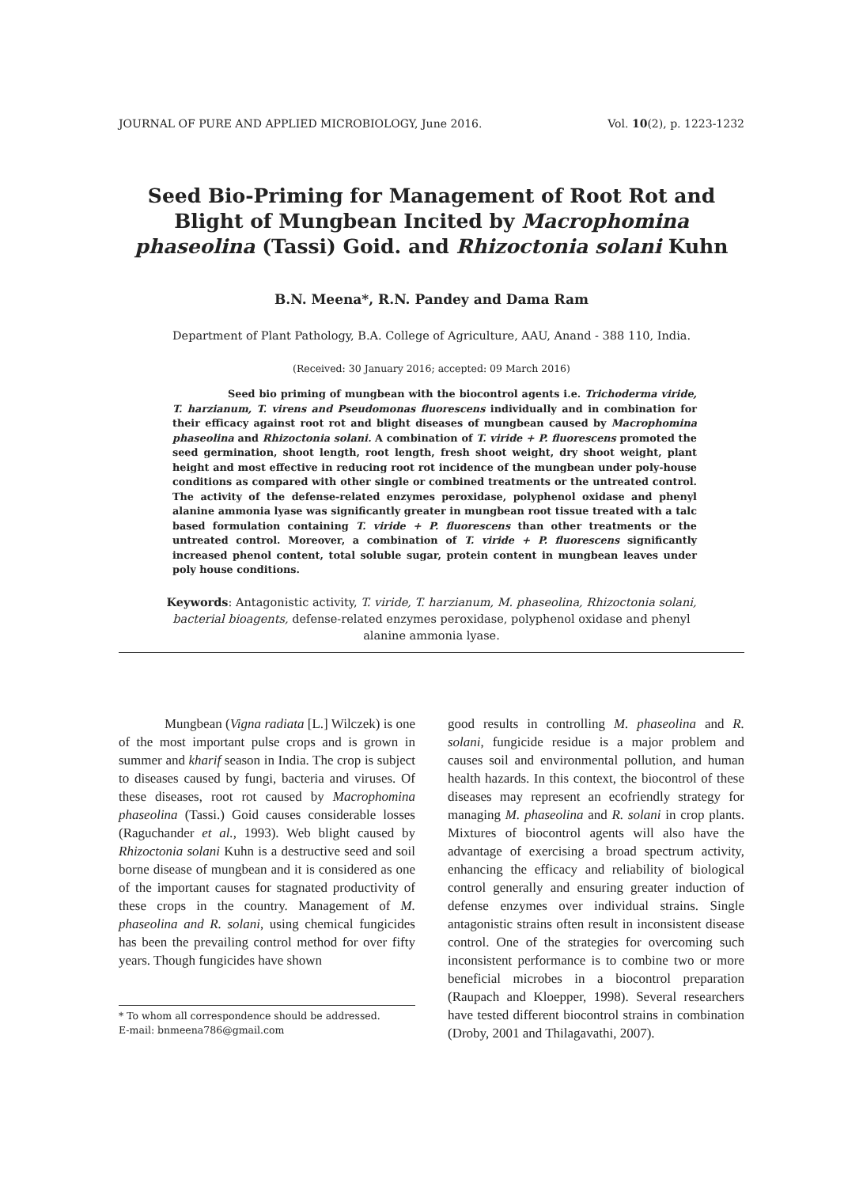JOURNAL OF PURE AND APPLIED MICROBIOLOGY, June 2016. Vol. 10(2), p. 1223-1232
Seed Bio-Priming for Management of Root Rot and Blight of Mungbean Incited by Macrophomina phaseolina (Tassi) Goid. and Rhizoctonia solani Kuhn
B.N. Meena*, R.N. Pandey and Dama Ram
Department of Plant Pathology, B.A. College of Agriculture, AAU, Anand - 388 110, India.
(Received: 30 January 2016; accepted: 09 March 2016)
Seed bio priming of mungbean with the biocontrol agents i.e. Trichoderma viride, T. harzianum, T. virens and Pseudomonas fluorescens individually and in combination for their efficacy against root rot and blight diseases of mungbean caused by Macrophomina phaseolina and Rhizoctonia solani. A combination of T. viride + P. fluorescens promoted the seed germination, shoot length, root length, fresh shoot weight, dry shoot weight, plant height and most effective in reducing root rot incidence of the mungbean under poly-house conditions as compared with other single or combined treatments or the untreated control. The activity of the defense-related enzymes peroxidase, polyphenol oxidase and phenyl alanine ammonia lyase was significantly greater in mungbean root tissue treated with a talc based formulation containing T. viride + P. fluorescens than other treatments or the untreated control. Moreover, a combination of T. viride + P. fluorescens significantly increased phenol content, total soluble sugar, protein content in mungbean leaves under poly house conditions.
Keywords: Antagonistic activity, T. viride, T. harzianum, M. phaseolina, Rhizoctonia solani, bacterial bioagents, defense-related enzymes peroxidase, polyphenol oxidase and phenyl alanine ammonia lyase.
Mungbean (Vigna radiata [L.] Wilczek) is one of the most important pulse crops and is grown in summer and kharif season in India. The crop is subject to diseases caused by fungi, bacteria and viruses. Of these diseases, root rot caused by Macrophomina phaseolina (Tassi.) Goid causes considerable losses (Raguchander et al., 1993). Web blight caused by Rhizoctonia solani Kuhn is a destructive seed and soil borne disease of mungbean and it is considered as one of the important causes for stagnated productivity of these crops in the country. Management of M. phaseolina and R. solani, using chemical fungicides has been the prevailing control method for over fifty years. Though fungicides have shown
* To whom all correspondence should be addressed.
E-mail: bnmeena786@gmail.com
good results in controlling M. phaseolina and R. solani, fungicide residue is a major problem and causes soil and environmental pollution, and human health hazards. In this context, the biocontrol of these diseases may represent an ecofriendly strategy for managing M. phaseolina and R. solani in crop plants. Mixtures of biocontrol agents will also have the advantage of exercising a broad spectrum activity, enhancing the efficacy and reliability of biological control generally and ensuring greater induction of defense enzymes over individual strains. Single antagonistic strains often result in inconsistent disease control. One of the strategies for overcoming such inconsistent performance is to combine two or more beneficial microbes in a biocontrol preparation (Raupach and Kloepper, 1998). Several researchers have tested different biocontrol strains in combination (Droby, 2001 and Thilagavathi, 2007).